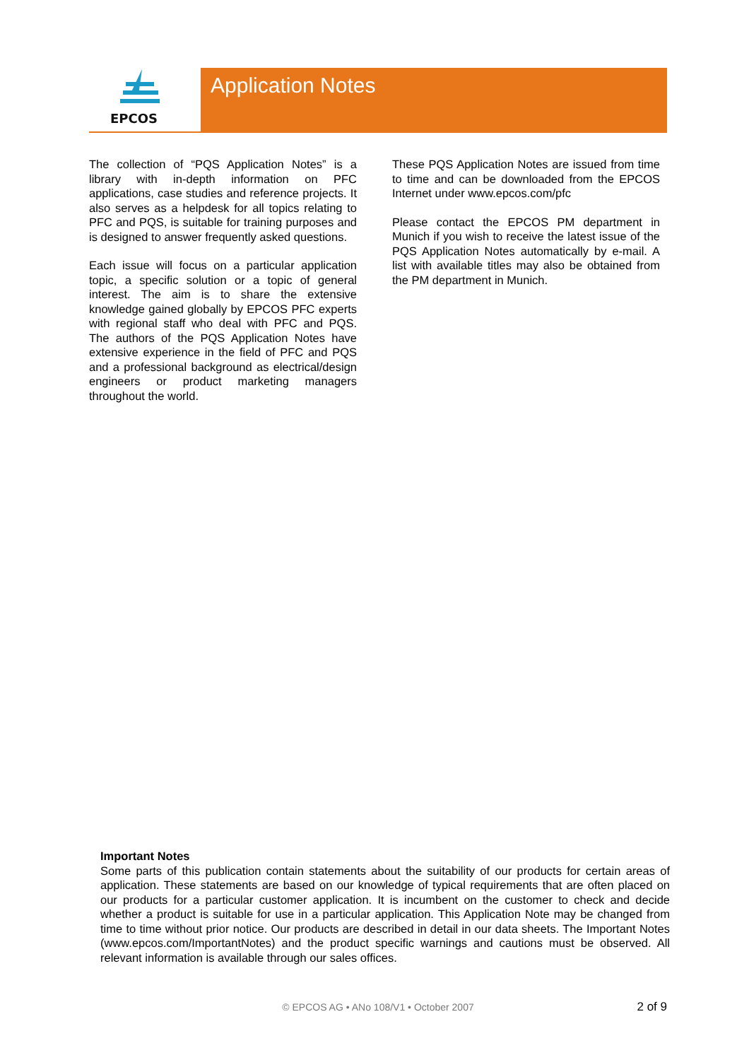EPCOS
Application Notes
The collection of “PQS Application Notes” is a library with in-depth information on PFC applications, case studies and reference projects. It also serves as a helpdesk for all topics relating to PFC and PQS, is suitable for training purposes and is designed to answer frequently asked questions.
Each issue will focus on a particular application topic, a specific solution or a topic of general interest. The aim is to share the extensive knowledge gained globally by EPCOS PFC experts with regional staff who deal with PFC and PQS. The authors of the PQS Application Notes have extensive experience in the field of PFC and PQS and a professional background as electrical/design engineers or product marketing managers throughout the world.
These PQS Application Notes are issued from time to time and can be downloaded from the EPCOS Internet under www.epcos.com/pfc
Please contact the EPCOS PM department in Munich if you wish to receive the latest issue of the PQS Application Notes automatically by e-mail. A list with available titles may also be obtained from the PM department in Munich.
Important Notes
Some parts of this publication contain statements about the suitability of our products for certain areas of application. These statements are based on our knowledge of typical requirements that are often placed on our products for a particular customer application. It is incumbent on the customer to check and decide whether a product is suitable for use in a particular application. This Application Note may be changed from time to time without prior notice. Our products are described in detail in our data sheets. The Important Notes (www.epcos.com/ImportantNotes) and the product specific warnings and cautions must be observed. All relevant information is available through our sales offices.
© EPCOS AG • ANo 108/V1 • October 2007 2 of 9